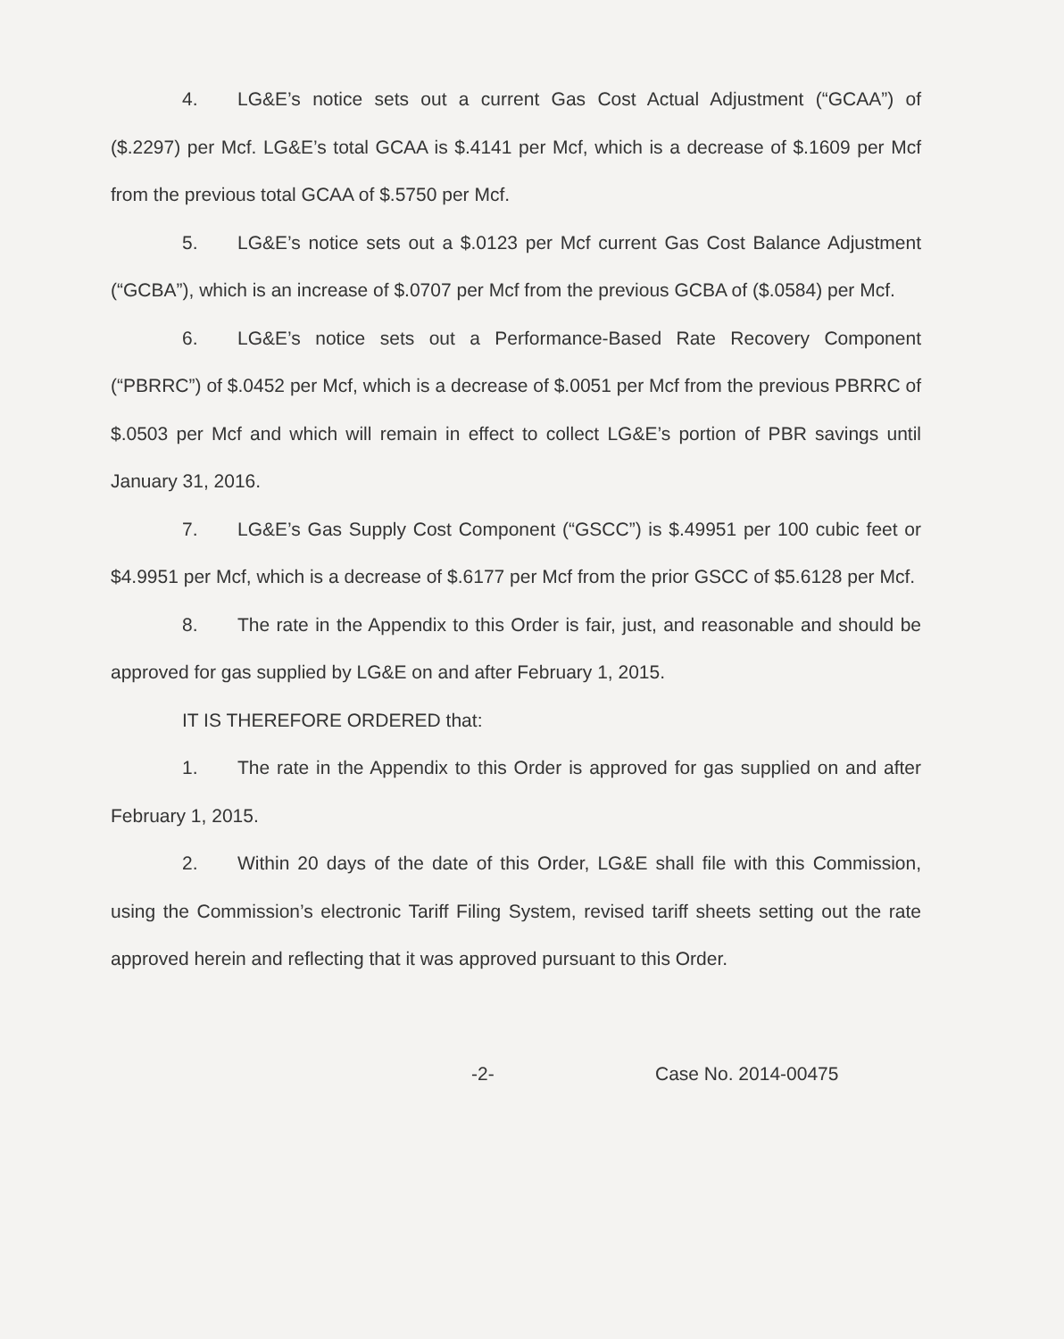4. LG&E’s notice sets out a current Gas Cost Actual Adjustment (“GCAA”) of ($.2297) per Mcf. LG&E’s total GCAA is $.4141 per Mcf, which is a decrease of $.1609 per Mcf from the previous total GCAA of $.5750 per Mcf.
5. LG&E’s notice sets out a $.0123 per Mcf current Gas Cost Balance Adjustment (“GCBA”), which is an increase of $.0707 per Mcf from the previous GCBA of ($.0584) per Mcf.
6. LG&E’s notice sets out a Performance-Based Rate Recovery Component (“PBRRC”) of $.0452 per Mcf, which is a decrease of $.0051 per Mcf from the previous PBRRC of $.0503 per Mcf and which will remain in effect to collect LG&E’s portion of PBR savings until January 31, 2016.
7. LG&E’s Gas Supply Cost Component (“GSCC”) is $.49951 per 100 cubic feet or $4.9951 per Mcf, which is a decrease of $.6177 per Mcf from the prior GSCC of $5.6128 per Mcf.
8. The rate in the Appendix to this Order is fair, just, and reasonable and should be approved for gas supplied by LG&E on and after February 1, 2015.
IT IS THEREFORE ORDERED that:
1. The rate in the Appendix to this Order is approved for gas supplied on and after February 1, 2015.
2. Within 20 days of the date of this Order, LG&E shall file with this Commission, using the Commission’s electronic Tariff Filing System, revised tariff sheets setting out the rate approved herein and reflecting that it was approved pursuant to this Order.
-2- Case No. 2014-00475